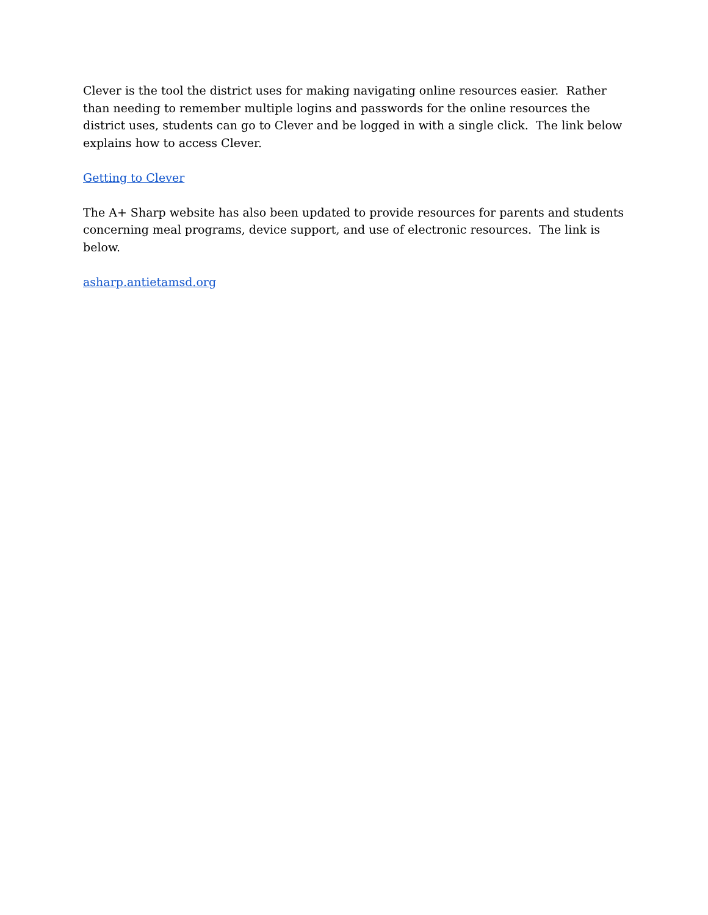Clever is the tool the district uses for making navigating online resources easier. Rather than needing to remember multiple logins and passwords for the online resources the district uses, students can go to Clever and be logged in with a single click. The link below explains how to access Clever.
Getting to Clever
The A+ Sharp website has also been updated to provide resources for parents and students concerning meal programs, device support, and use of electronic resources. The link is below.
asharp.antietamsd.org